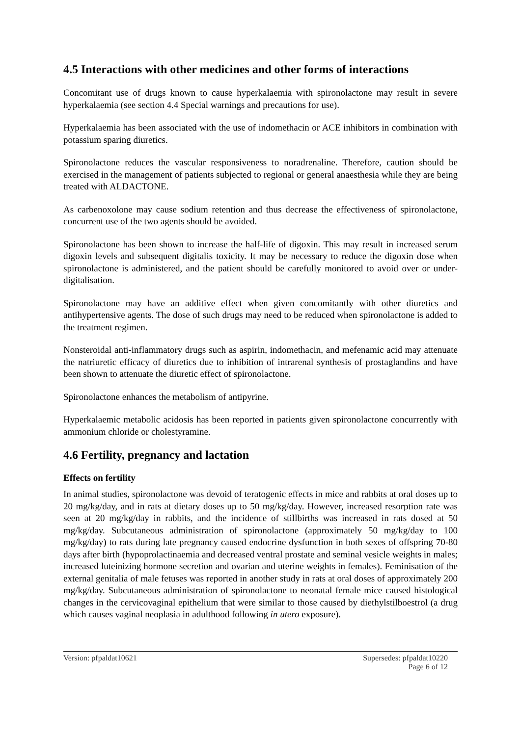4.5 Interactions with other medicines and other forms of interactions
Concomitant use of drugs known to cause hyperkalaemia with spironolactone may result in severe hyperkalaemia (see section 4.4 Special warnings and precautions for use).
Hyperkalaemia has been associated with the use of indomethacin or ACE inhibitors in combination with potassium sparing diuretics.
Spironolactone reduces the vascular responsiveness to noradrenaline. Therefore, caution should be exercised in the management of patients subjected to regional or general anaesthesia while they are being treated with ALDACTONE.
As carbenoxolone may cause sodium retention and thus decrease the effectiveness of spironolactone, concurrent use of the two agents should be avoided.
Spironolactone has been shown to increase the half-life of digoxin. This may result in increased serum digoxin levels and subsequent digitalis toxicity. It may be necessary to reduce the digoxin dose when spironolactone is administered, and the patient should be carefully monitored to avoid over or under-digitalisation.
Spironolactone may have an additive effect when given concomitantly with other diuretics and antihypertensive agents. The dose of such drugs may need to be reduced when spironolactone is added to the treatment regimen.
Nonsteroidal anti-inflammatory drugs such as aspirin, indomethacin, and mefenamic acid may attenuate the natriuretic efficacy of diuretics due to inhibition of intrarenal synthesis of prostaglandins and have been shown to attenuate the diuretic effect of spironolactone.
Spironolactone enhances the metabolism of antipyrine.
Hyperkalaemic metabolic acidosis has been reported in patients given spironolactone concurrently with ammonium chloride or cholestyramine.
4.6 Fertility, pregnancy and lactation
Effects on fertility
In animal studies, spironolactone was devoid of teratogenic effects in mice and rabbits at oral doses up to 20 mg/kg/day, and in rats at dietary doses up to 50 mg/kg/day. However, increased resorption rate was seen at 20 mg/kg/day in rabbits, and the incidence of stillbirths was increased in rats dosed at 50 mg/kg/day. Subcutaneous administration of spironolactone (approximately 50 mg/kg/day to 100 mg/kg/day) to rats during late pregnancy caused endocrine dysfunction in both sexes of offspring 70-80 days after birth (hypoprolactinaemia and decreased ventral prostate and seminal vesicle weights in males; increased luteinizing hormone secretion and ovarian and uterine weights in females). Feminisation of the external genitalia of male fetuses was reported in another study in rats at oral doses of approximately 200 mg/kg/day. Subcutaneous administration of spironolactone to neonatal female mice caused histological changes in the cervicovaginal epithelium that were similar to those caused by diethylstilboestrol (a drug which causes vaginal neoplasia in adulthood following in utero exposure).
Version: pfpaldat10621 Supersedes: pfpaldat10220
Page 6 of 12